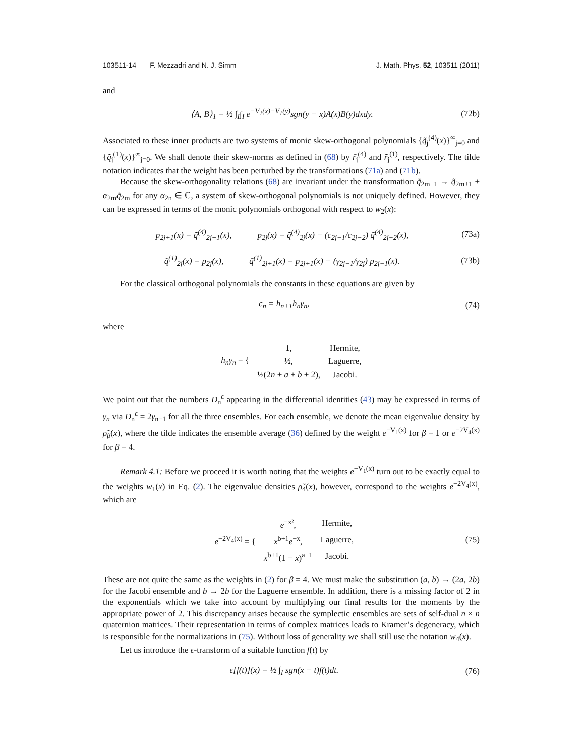103511-14 F. Mezzadri and N. J. Simm J. Math. Phys. 52, 103511 (2011)
and
⟨A, B⟩<sub>1</sub> = ½ ∫<sub>I</sub>∫<sub>I</sub> e<sup>−V<sub>1</sub>(x)−V<sub>1</sub>(y)</sup>sgn(y − x)A(x)B(y)dxdy. (72b)
Associated to these inner products are two systems of monic skew-orthogonal polynomials {q̃<sub>j</sub><sup>(4)</sup>(x)}<sup>∞</sup><sub>j=0</sub> and {q̃<sub>j</sub><sup>(1)</sup>(x)}<sup>∞</sup><sub>j=0</sub>. We shall denote their skew-norms as defined in (68) by r̃<sub>j</sub><sup>(4)</sup> and r̃<sub>j</sub><sup>(1)</sup>, respectively. The tilde notation indicates that the weight has been perturbed by the transformations (71a) and (71b).
Because the skew-orthogonality relations (68) are invariant under the transformation q̃<sub>2m+1</sub> → q̃<sub>2m+1</sub> + α<sub>2m</sub>q̃<sub>2m</sub> for any α<sub>2n</sub> ∈ ℂ, a system of skew-orthogonal polynomials is not uniquely defined. However, they can be expressed in terms of the monic polynomials orthogonal with respect to w<sub>2</sub>(x):
p<sub>2j+1</sub>(x) = q̃<sup>(4)</sup><sub>2j+1</sub>(x), p<sub>2j</sub>(x) = q̃<sup>(4)</sup><sub>2j</sub>(x) − (c<sub>2j−1</sub>/c<sub>2j−2</sub>) q̃<sup>(4)</sup><sub>2j−2</sub>(x), (73a)
q̃<sup>(1)</sup><sub>2j</sub>(x) = p<sub>2j</sub>(x), q̃<sup>(1)</sup><sub>2j+1</sub>(x) = p<sub>2j+1</sub>(x) − (γ<sub>2j−1</sub>/γ<sub>2j</sub>) p<sub>2j−1</sub>(x). (73b)
For the classical orthogonal polynomials the constants in these equations are given by
c<sub>n</sub> = h<sub>n+1</sub>h<sub>n</sub>γ<sub>n</sub>, (74)
where
| h<sub>n</sub>γ<sub>n</sub> = { | 1, | Hermite, |
| | ½, | Laguerre, |
| | ½(2 n + a + b + 2), | Jacobi. |
We point out that the numbers D<sub>n</sub><sup>ε</sup> appearing in the differential identities (43) may be expressed in terms of γ<sub>n</sub> via D<sub>n</sub><sup>ε</sup> = 2γ<sub>n−1</sub> for all the three ensembles. For each ensemble, we denote the mean eigenvalue density by ρ̃<sub>β</sub>(x), where the tilde indicates the ensemble average (36) defined by the weight e<sup>−V<sub>1</sub>(x)</sup> for β = 1 or e<sup>−2V<sub>4</sub>(x)</sup> for β = 4.
Remark 4.1: Before we proceed it is worth noting that the weights e<sup>−V<sub>1</sub>(x)</sup> turn out to be exactly equal to the weights w<sub>1</sub>(x) in Eq. (2). The eigenvalue densities ρ̃<sub>4</sub>(x), however, correspond to the weights e<sup>−2V<sub>4</sub>(x)</sup>, which are
| e<sup>−2V<sub>4</sub>(x)</sup> = { | e<sup>−x²</sup>, | Hermite, |
| | x<sup>b+1</sup> e<sup>−x</sup>, | Laguerre, |
| | x<sup>b+1</sup>(1 − x )<sup>a+1</sup> | Jacobi. |
(75)
These are not quite the same as the weights in (2) for β = 4. We must make the substitution (a, b) → (2a, 2b) for the Jacobi ensemble and b → 2b for the Laguerre ensemble. In addition, there is a missing factor of 2 in the exponentials which we take into account by multiplying our final results for the moments by the appropriate power of 2. This discrepancy arises because the symplectic ensembles are sets of self-dual n × n quaternion matrices. Their representation in terms of complex matrices leads to Kramer’s degeneracy, which is responsible for the normalizations in (75). Without loss of generality we shall still use the notation w<sub>4</sub>(x).
Let us introduce the ϵ-transform of a suitable function f(t) by
ϵ[f(t)](x) = ½ ∫<sub>I</sub> sgn(x − t)f(t)dt. (76)